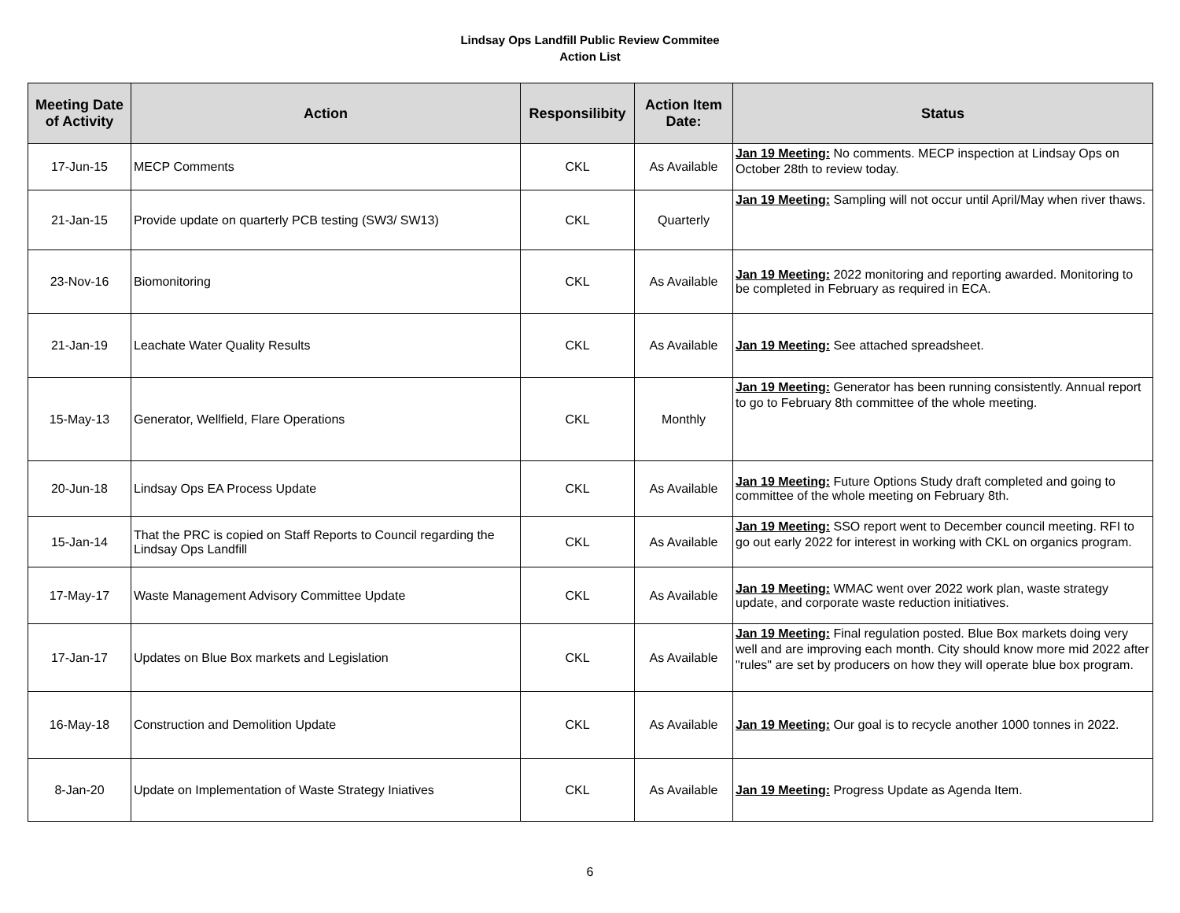Lindsay Ops Landfill Public Review Commitee
Action List
| Meeting Date of Activity | Action | Responsilibity | Action Item Date: | Status |
| --- | --- | --- | --- | --- |
| 17-Jun-15 | MECP Comments | CKL | As Available | Jan 19 Meeting: No comments. MECP inspection at Lindsay Ops on October 28th to review today. |
| 21-Jan-15 | Provide update on quarterly PCB testing (SW3/ SW13) | CKL | Quarterly | Jan 19 Meeting: Sampling will not occur until April/May when river thaws. |
| 23-Nov-16 | Biomonitoring | CKL | As Available | Jan 19 Meeting: 2022 monitoring and reporting awarded. Monitoring to be completed in February as required in ECA. |
| 21-Jan-19 | Leachate Water Quality Results | CKL | As Available | Jan 19 Meeting: See attached spreadsheet. |
| 15-May-13 | Generator, Wellfield, Flare Operations | CKL | Monthly | Jan 19 Meeting: Generator has been running consistently. Annual report to go to February 8th committee of the whole meeting. |
| 20-Jun-18 | Lindsay Ops EA Process Update | CKL | As Available | Jan 19 Meeting: Future Options Study draft completed and going to committee of the whole meeting on February 8th. |
| 15-Jan-14 | That the PRC is copied on Staff Reports to Council regarding the Lindsay Ops Landfill | CKL | As Available | Jan 19 Meeting: SSO report went to December council meeting. RFI to go out early 2022 for interest in working with CKL on organics program. |
| 17-May-17 | Waste Management Advisory Committee Update | CKL | As Available | Jan 19 Meeting: WMAC went over 2022 work plan, waste strategy update, and corporate waste reduction initiatives. |
| 17-Jan-17 | Updates on Blue Box markets and Legislation | CKL | As Available | Jan 19 Meeting: Final regulation posted. Blue Box markets doing very well and are improving each month. City should know more mid 2022 after "rules" are set by producers on how they will operate blue box program. |
| 16-May-18 | Construction and Demolition Update | CKL | As Available | Jan 19 Meeting: Our goal is to recycle another 1000 tonnes in 2022. |
| 8-Jan-20 | Update on Implementation of Waste Strategy Iniatives | CKL | As Available | Jan 19 Meeting: Progress Update as Agenda Item. |
6